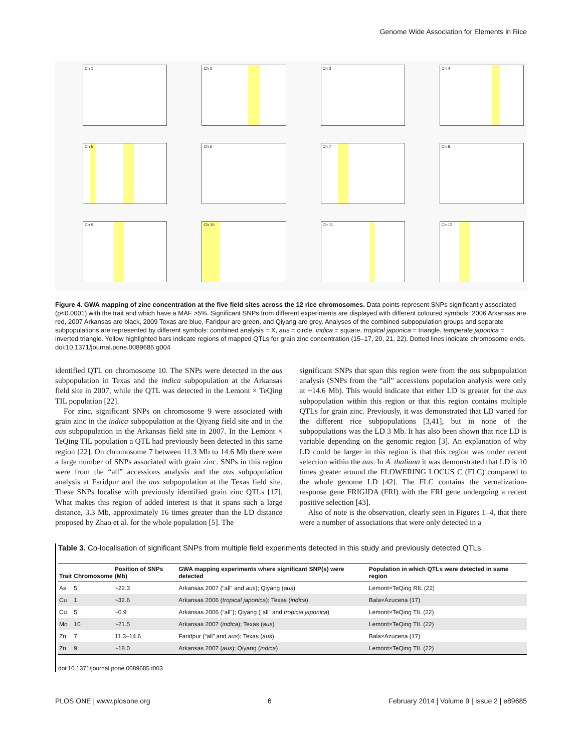Genome Wide Association for Elements in Rice
Ch 1
Ch 2
Ch 3
Ch 4
Ch 5
Ch 6
Ch 7
Ch 8
Ch 9
Ch 10
Ch 11
Ch 12
Figure 4. GWA mapping of zinc concentration at the five field sites across the 12 rice chromosomes. Data points represent SNPs significantly associated (p<0.0001) with the trait and which have a MAF >5%. Significant SNPs from different experiments are displayed with different coloured symbols: 2006 Arkansas are red, 2007 Arkansas are black, 2009 Texas are blue, Faridpur are green, and Qiyang are grey. Analyses of the combined subpopulation groups and separate subpopulations are represented by different symbols: combined analysis = X, aus = circle, indica = square, tropical japonica = triangle, temperate japonica = inverted triangle. Yellow highlighted bars indicate regions of mapped QTLs for grain zinc concentration (15–17, 20, 21, 22). Dotted lines indicate chromosome ends.
doi:10.1371/journal.pone.0089685.g004
identified QTL on chromosome 10. The SNPs were detected in the aus subpopulation in Texas and the indica subpopulation at the Arkansas field site in 2007, while the QTL was detected in the Lemont × TeQing TIL population [22].
For zinc, significant SNPs on chromosome 9 were associated with grain zinc in the indica subpopulation at the Qiyang field site and in the aus subpopulation in the Arkansas field site in 2007. In the Lemont × TeQing TIL population a QTL had previously been detected in this same region [22]. On chromosome 7 between 11.3 Mb to 14.6 Mb there were a large number of SNPs associated with grain zinc. SNPs in this region were from the “all” accessions analysis and the aus subpopulation analysis at Faridpur and the aus subpopulation at the Texas field site. These SNPs localise with previously identified grain zinc QTLs [17]. What makes this region of added interest is that it spans such a large distance, 3.3 Mb, approximately 16 times greater than the LD distance proposed by Zhao et al. for the whole population [5]. The
significant SNPs that span this region were from the aus subpopulation analysis (SNPs from the “all” accessions population analysis were only at ~14.6 Mb). This would indicate that either LD is greater for the aus subpopulation within this region or that this region contains multiple QTLs for grain zinc. Previously, it was demonstrated that LD varied for the different rice subpopulations [3,41], but in none of the subpopulations was the LD 3 Mb. It has also been shown that rice LD is variable depending on the genomic region [3]. An explanation of why LD could be larger in this region is that this region was under recent selection within the aus. In A. thaliana it was demonstrated that LD is 10 times greater around the FLOWERING LOCUS C (FLC) compared to the whole genome LD [42]. The FLC contains the vernalization-response gene FRIGIDA (FRI) with the FRI gene undergoing a recent positive selection [43].
Also of note is the observation, clearly seen in Figures 1–4, that there were a number of associations that were only detected in a
Table 3. Co-localisation of significant SNPs from multiple field experiments detected in this study and previously detected QTLs.
| Trait | Chromosome | Position of SNPs (Mb) | GWA mapping experiments where significant SNP(s) were detected | Population in which QTLs were detected in same region |
| --- | --- | --- | --- | --- |
| As | 5 | ~22.3 | Arkansas 2007 (“all” and aus ); Qiyang ( aus ) | Lemont×TeQing RIL (22) |
| Cu | 1 | ~32.6 | Arkansas 2006 ( tropical japonica ); Texas ( indica ) | Bala×Azucena (17) |
| Cu | 5 | ~0.9 | Arkansas 2006 (“all”); Qiyang (“all” and tropical japonica ) | Lemont×TeQing TIL (22) |
| Mo | 10 | ~21.5 | Arkansas 2007 ( indica ); Texas ( aus ) | Lemont×TeQing TIL (22) |
| Zn | 7 | 11.3–14.6 | Faridpur (“all” and aus ); Texas ( aus ) | Bala×Azucena (17) |
| Zn | 9 | ~18.0 | Arkansas 2007 ( aus ); Qiyang ( indica ) | Lemont×TeQing TIL (22) |
doi:10.1371/journal.pone.0089685.t003
PLOS ONE | www.plosone.org 6 February 2014 | Volume 9 | Issue 2 | e89685